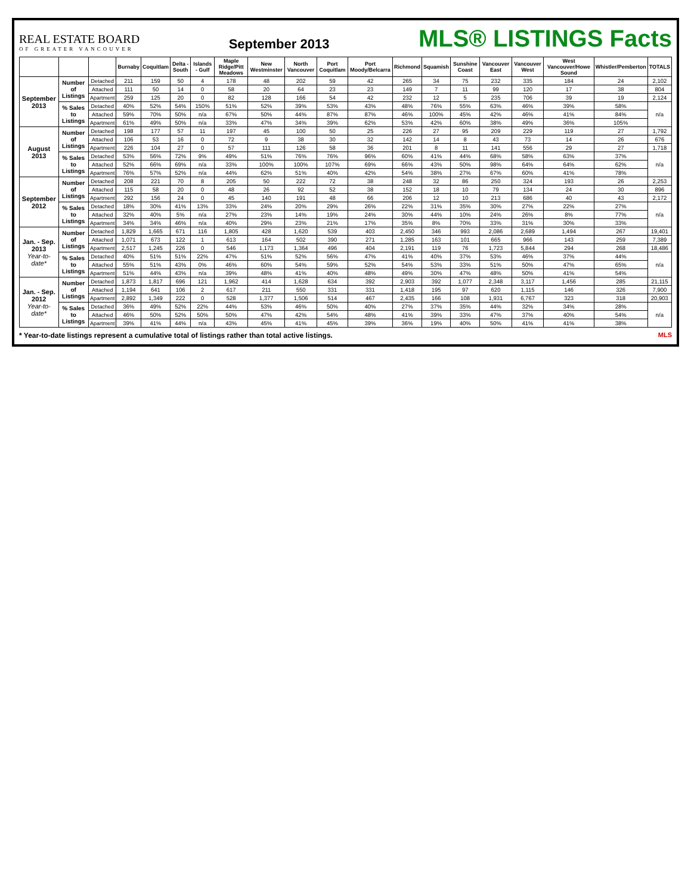REAL ESTATE BOARD
OF GREATER VANCOUVER
September 2013
MLS® LISTINGS Facts
| | | | Burnaby | Coquitlam | Delta - South | Islands - Gulf | Maple Ridge/Pitt Meadows | New Westminster | North Vancouver | Port Coquitlam | Port Moody/Belcarra | Richmond | Squamish | Sunshine Coast | Vancouver East | Vancouver West | West Vancouver/Howe Sound | Whistler/Pemberton | TOTALS |
| --- | --- | --- | --- | --- | --- | --- | --- | --- | --- | --- | --- | --- | --- | --- | --- | --- | --- | --- | --- |
| September 2013 | Number of Listings | Detached | 211 | 159 | 50 | 4 | 178 | 48 | 202 | 59 | 42 | 265 | 34 | 75 | 232 | 335 | 184 | 24 | 2,102 |
| | | Attached | 111 | 50 | 14 | 0 | 58 | 20 | 64 | 23 | 23 | 149 | 7 | 11 | 99 | 120 | 17 | 38 | 804 |
| | | Apartment | 259 | 125 | 20 | 0 | 82 | 128 | 166 | 54 | 42 | 232 | 12 | 5 | 235 | 706 | 39 | 19 | 2,124 |
| | % Sales to Listings | Detached | 40% | 52% | 54% | 150% | 51% | 52% | 39% | 53% | 43% | 48% | 76% | 55% | 63% | 46% | 39% | 58% | n/a |
| | | Attached | 59% | 70% | 50% | n/a | 67% | 50% | 44% | 87% | 87% | 46% | 100% | 45% | 42% | 46% | 41% | 84% | |
| | | Apartment | 61% | 49% | 50% | n/a | 33% | 47% | 34% | 39% | 62% | 53% | 42% | 60% | 38% | 49% | 36% | 105% | |
| August 2013 | Number of Listings | Detached | 198 | 177 | 57 | 11 | 197 | 45 | 100 | 50 | 25 | 226 | 27 | 95 | 209 | 229 | 119 | 27 | 1,792 |
| | | Attached | 106 | 53 | 16 | 0 | 72 | 9 | 38 | 30 | 32 | 142 | 14 | 8 | 43 | 73 | 14 | 26 | 676 |
| | | Apartment | 226 | 104 | 27 | 0 | 57 | 111 | 126 | 58 | 36 | 201 | 8 | 11 | 141 | 556 | 29 | 27 | 1,718 |
| | % Sales to Listings | Detached | 53% | 56% | 72% | 9% | 49% | 51% | 76% | 76% | 96% | 60% | 41% | 44% | 68% | 58% | 63% | 37% | n/a |
| | | Attached | 52% | 66% | 69% | n/a | 33% | 100% | 100% | 107% | 69% | 66% | 43% | 50% | 98% | 64% | 64% | 62% | |
| | | Apartment | 76% | 57% | 52% | n/a | 44% | 62% | 51% | 40% | 42% | 54% | 38% | 27% | 67% | 60% | 41% | 78% | |
| September 2012 | Number of Listings | Detached | 208 | 221 | 70 | 8 | 205 | 50 | 222 | 72 | 38 | 248 | 32 | 86 | 250 | 324 | 193 | 26 | 2,253 |
| | | Attached | 115 | 58 | 20 | 0 | 48 | 26 | 92 | 52 | 38 | 152 | 18 | 10 | 79 | 134 | 24 | 30 | 896 |
| | | Apartment | 292 | 156 | 24 | 0 | 45 | 140 | 191 | 48 | 66 | 206 | 12 | 10 | 213 | 686 | 40 | 43 | 2,172 |
| | % Sales to Listings | Detached | 18% | 30% | 41% | 13% | 33% | 24% | 20% | 29% | 26% | 22% | 31% | 35% | 30% | 27% | 22% | 27% | n/a |
| | | Attached | 32% | 40% | 5% | n/a | 27% | 23% | 14% | 19% | 24% | 30% | 44% | 10% | 24% | 26% | 8% | 77% | |
| | | Apartment | 34% | 34% | 46% | n/a | 40% | 29% | 23% | 21% | 17% | 35% | 8% | 70% | 33% | 31% | 30% | 33% | |
| Jan. - Sep. 2013 Year-to-date* | Number of Listings | Detached | 1,829 | 1,665 | 671 | 116 | 1,805 | 428 | 1,620 | 539 | 403 | 2,450 | 346 | 993 | 2,086 | 2,689 | 1,494 | 267 | 19,401 |
| | | Attached | 1,071 | 673 | 122 | 1 | 613 | 164 | 502 | 390 | 271 | 1,285 | 163 | 101 | 665 | 966 | 143 | 259 | 7,389 |
| | | Apartment | 2,517 | 1,245 | 226 | 0 | 546 | 1,173 | 1,364 | 496 | 404 | 2,191 | 119 | 76 | 1,723 | 5,844 | 294 | 268 | 18,486 |
| | % Sales to Listings | Detached | 40% | 51% | 51% | 22% | 47% | 51% | 52% | 56% | 47% | 41% | 40% | 37% | 53% | 46% | 37% | 44% | n/a |
| | | Attached | 55% | 51% | 43% | 0% | 46% | 60% | 54% | 59% | 52% | 54% | 53% | 33% | 51% | 50% | 47% | 65% | |
| | | Apartment | 51% | 44% | 43% | n/a | 39% | 48% | 41% | 40% | 48% | 49% | 30% | 47% | 48% | 50% | 41% | 54% | |
| Jan. - Sep. 2012 Year-to-date* | Number of Listings | Detached | 1,873 | 1,817 | 696 | 121 | 1,962 | 414 | 1,628 | 634 | 392 | 2,903 | 392 | 1,077 | 2,348 | 3,117 | 1,456 | 285 | 21,115 |
| | | Attached | 1,194 | 641 | 106 | 2 | 617 | 211 | 550 | 331 | 331 | 1,418 | 195 | 97 | 620 | 1,115 | 146 | 326 | 7,900 |
| | | Apartment | 2,892 | 1,349 | 222 | 0 | 528 | 1,377 | 1,506 | 514 | 467 | 2,435 | 166 | 108 | 1,931 | 6,767 | 323 | 318 | 20,903 |
| | % Sales to Listings | Detached | 36% | 49% | 52% | 22% | 44% | 53% | 46% | 50% | 40% | 27% | 37% | 35% | 44% | 32% | 34% | 28% | n/a |
| | | Attached | 46% | 50% | 52% | 50% | 50% | 47% | 42% | 54% | 48% | 41% | 39% | 33% | 47% | 37% | 40% | 54% | |
| | | Apartment | 39% | 41% | 44% | n/a | 43% | 45% | 41% | 45% | 39% | 36% | 19% | 40% | 50% | 41% | 41% | 38% | |
MLS * Year-to-date listings represent a cumulative total of listings rather than total active listings.